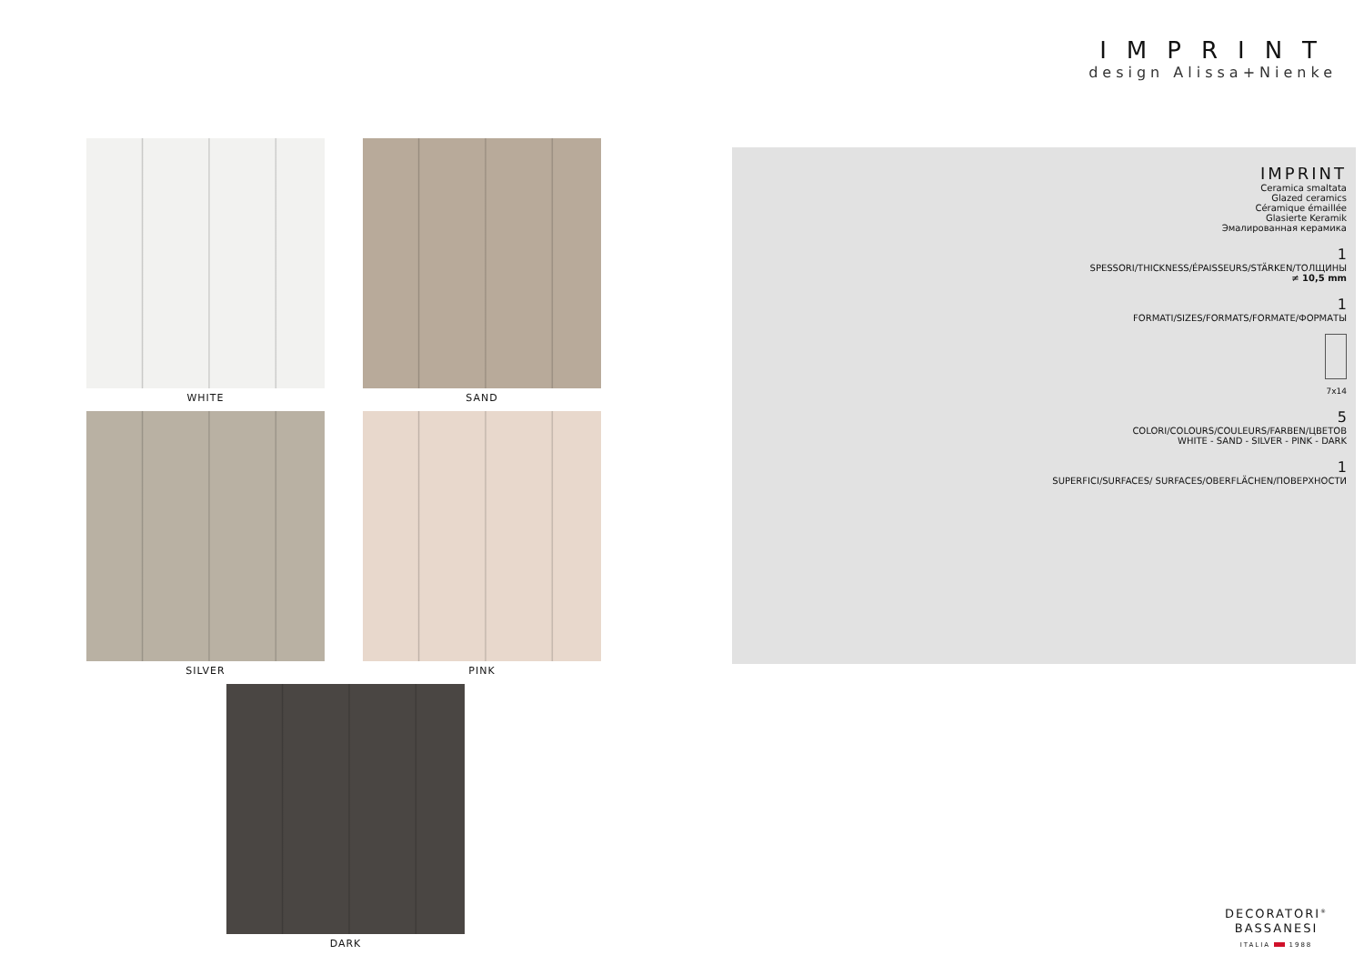IMPRINT
design Alissa+Nienke
WHITE SAND
SILVER PINK
DARK
IMPRINT
Ceramica smaltata
Glazed ceramics
Céramique émaillée
Glasierte Keramik
Эмалированная керамика
1
SPESSORI/THICKNESS/ÉPAISSEURS/STÄRKEN/ТОЛЩИНЫ
≠ 10,5 mm
1
FORMATI/SIZES/FORMATS/FORMATE/ФОРМАТЫ
7x14
5
COLORI/COLOURS/COULEURS/FARBEN/ЦВЕТОВ
WHITE - SAND - SILVER - PINK - DARK
1
SUPERFICI/SURFACES/ SURFACES/OBERFLÄCHEN/ПОВЕРХНОСТИ
DECORATORI<sup>®</sup>
BASSANESI
ITALIA 1988